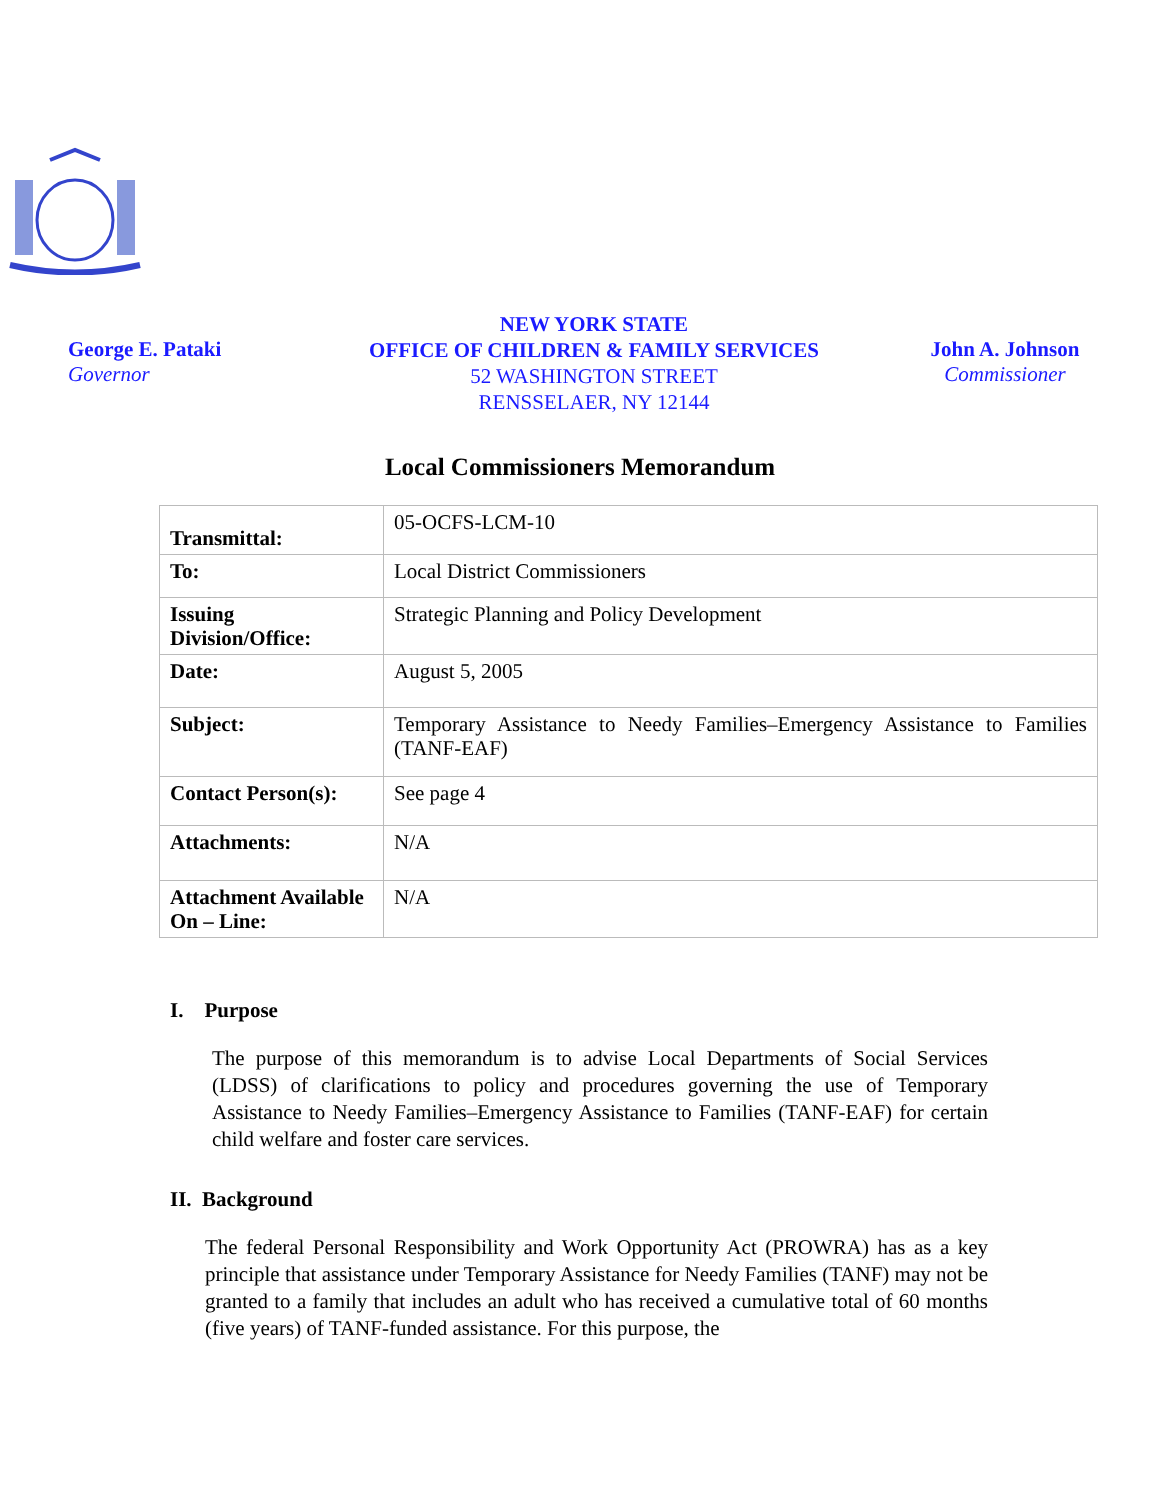George E. Pataki
Governor
NEW YORK STATE
OFFICE OF CHILDREN & FAMILY SERVICES
52 WASHINGTON STREET
RENSSELAER, NY 12144
John A. Johnson
Commissioner
Local Commissioners Memorandum
| Transmittal: | 05-OCFS-LCM-10 |
| To: | Local District Commissioners |
| Issuing Division/Office: | Strategic Planning and Policy Development |
| Date: | August 5, 2005 |
| Subject: | Temporary Assistance to Needy Families–Emergency Assistance to Families (TANF-EAF) |
| Contact Person(s): | See page 4 |
| Attachments: | N/A |
| Attachment Available On – Line: | N/A |
I. Purpose
The purpose of this memorandum is to advise Local Departments of Social Services (LDSS) of clarifications to policy and procedures governing the use of Temporary Assistance to Needy Families–Emergency Assistance to Families (TANF-EAF) for certain child welfare and foster care services.
II. Background
The federal Personal Responsibility and Work Opportunity Act (PROWRA) has as a key principle that assistance under Temporary Assistance for Needy Families (TANF) may not be granted to a family that includes an adult who has received a cumulative total of 60 months (five years) of TANF-funded assistance. For this purpose, the